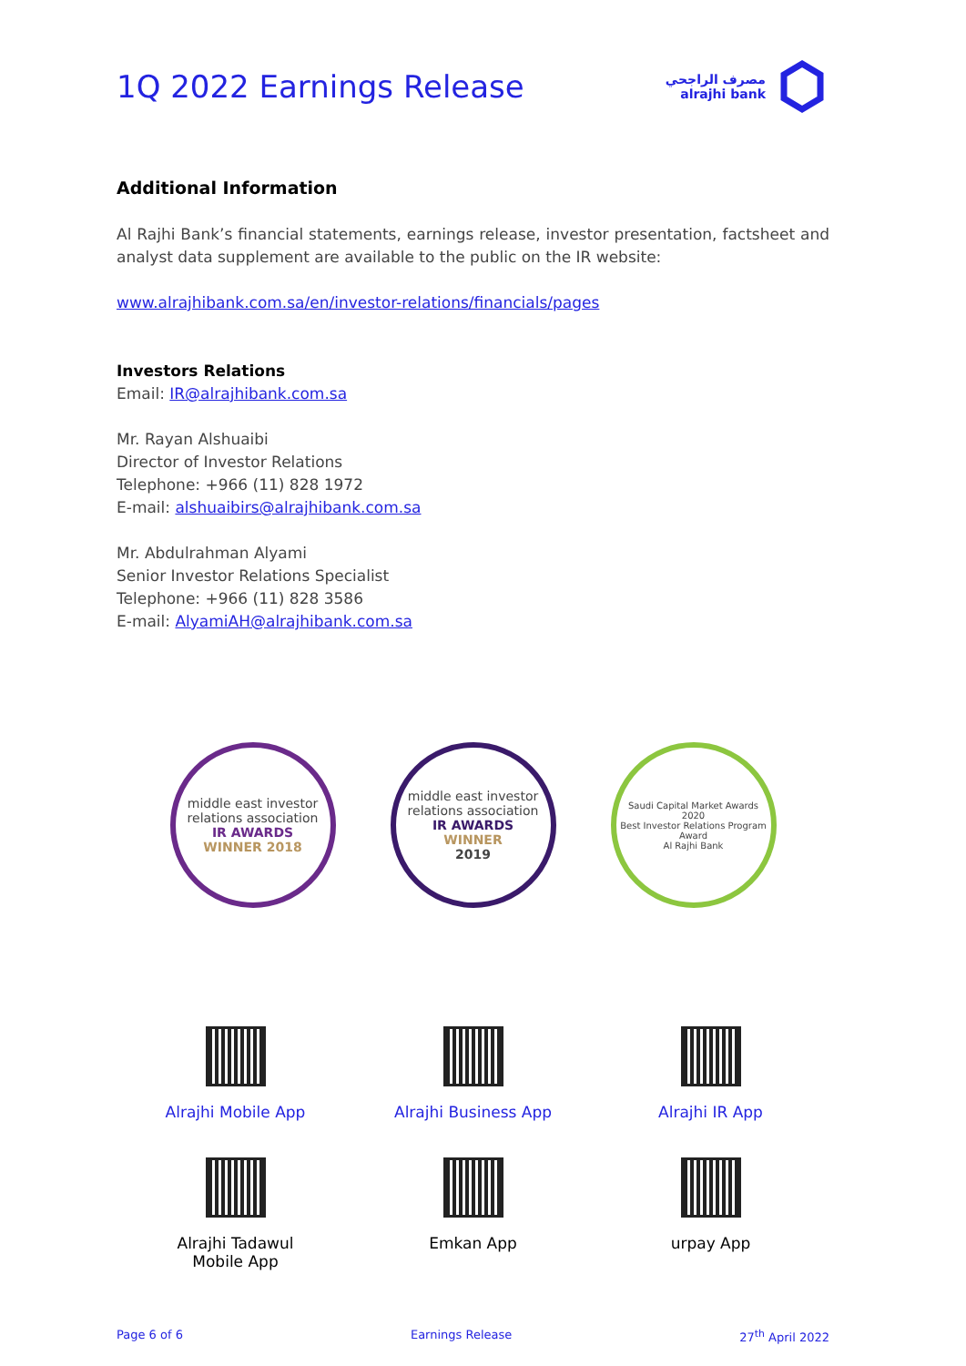1Q 2022 Earnings Release
مصرف الراجحي
alrajhi bank
Additional Information
Al Rajhi Bank’s financial statements, earnings release, investor presentation, factsheet and analyst data supplement are available to the public on the IR website:
www.alrajhibank.com.sa/en/investor-relations/financials/pages
Investors Relations
Email: IR@alrajhibank.com.sa
Mr. Rayan Alshuaibi
Director of Investor Relations
Telephone: +966 (11) 828 1972
E-mail: alshuaibirs@alrajhibank.com.sa
Mr. Abdulrahman Alyami
Senior Investor Relations Specialist
Telephone: +966 (11) 828 3586
E-mail: AlyamiAH@alrajhibank.com.sa
middle east investor relations association
IR AWARDS
WINNER 2018
middle east investor relations association
IR AWARDS
WINNER
2019
Saudi Capital Market Awards 2020
Best Investor Relations Program Award
Al Rajhi Bank
Alrajhi Mobile App
Alrajhi Business App
Alrajhi IR App
Alrajhi Tadawul
Mobile App
Emkan App
urpay App
Page 6 of 6 Earnings Release 27<sup>th</sup> April 2022